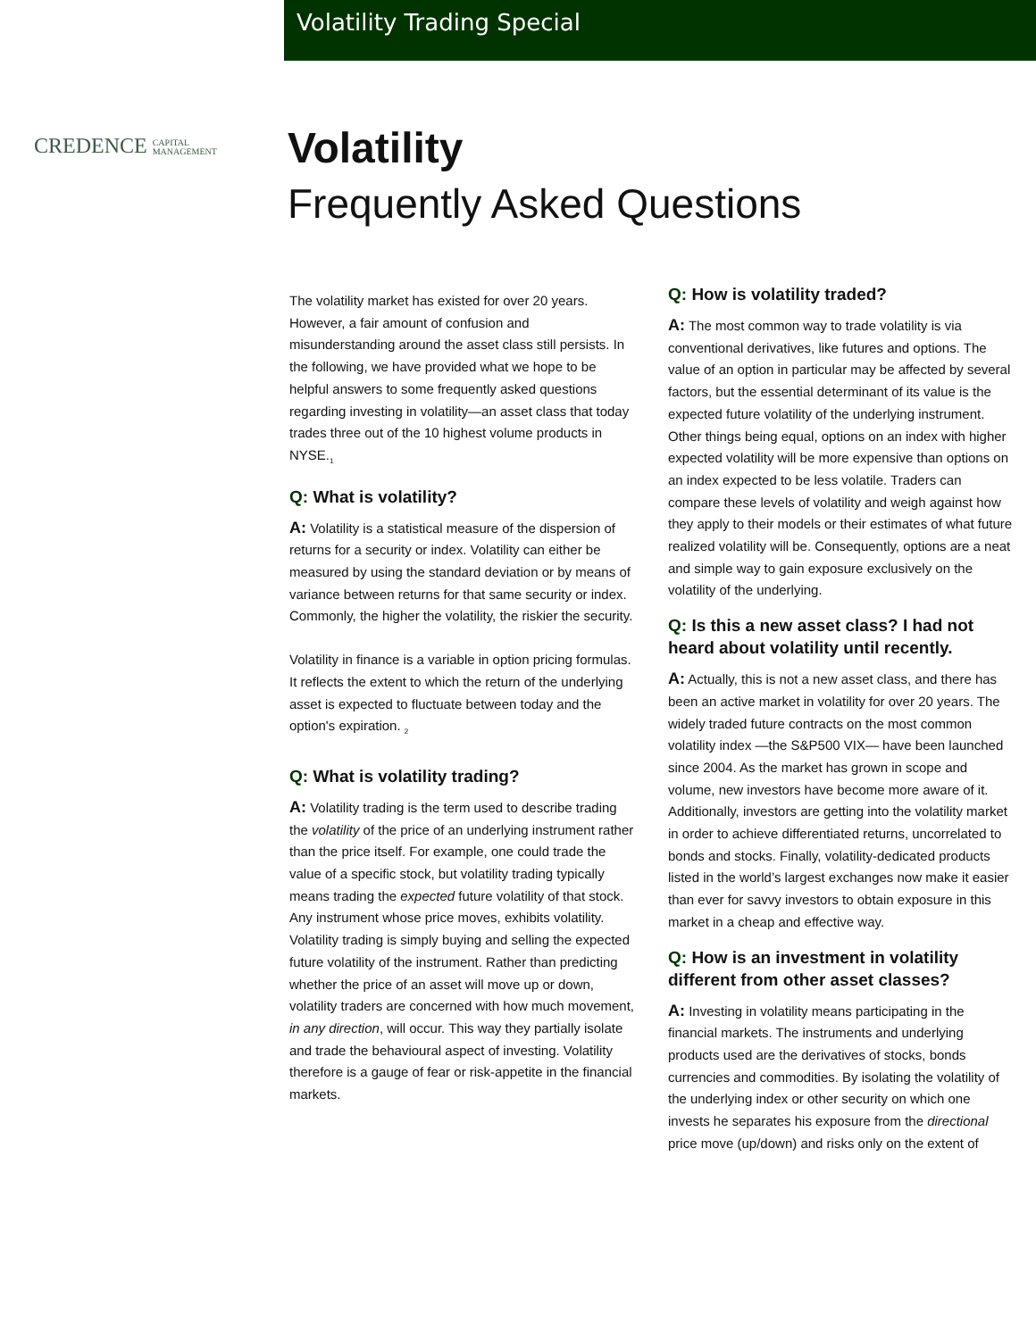Volatility Trading Special
CREDENCE CAPITAL
MANAGEMENT
Volatility
Frequently Asked Questions
The volatility market has existed for over 20 years. However, a fair amount of confusion and misunderstanding around the asset class still persists. In the following, we have provided what we hope to be helpful answers to some frequently asked questions regarding investing in volatility—an asset class that today trades three out of the 10 highest volume products in NYSE.<sub>1</sub>
Q: What is volatility?
A: Volatility is a statistical measure of the dispersion of returns for a security or index. Volatility can either be measured by using the standard deviation or by means of variance between returns for that same security or index. Commonly, the higher the volatility, the riskier the security.
Volatility in finance is a variable in option pricing formulas. It reflects the extent to which the return of the underlying asset is expected to fluctuate between today and the option's expiration. <sub>2</sub>
Q: What is volatility trading?
A: Volatility trading is the term used to describe trading the volatility of the price of an underlying instrument rather than the price itself. For example, one could trade the value of a specific stock, but volatility trading typically means trading the expected future volatility of that stock. Any instrument whose price moves, exhibits volatility. Volatility trading is simply buying and selling the expected future volatility of the instrument. Rather than predicting whether the price of an asset will move up or down, volatility traders are concerned with how much movement, in any direction, will occur. This way they partially isolate and trade the behavioural aspect of investing. Volatility therefore is a gauge of fear or risk-appetite in the financial markets.
Q: How is volatility traded?
A: The most common way to trade volatility is via conventional derivatives, like futures and options. The value of an option in particular may be affected by several factors, but the essential determinant of its value is the expected future volatility of the underlying instrument. Other things being equal, options on an index with higher expected volatility will be more expensive than options on an index expected to be less volatile. Traders can compare these levels of volatility and weigh against how they apply to their models or their estimates of what future realized volatility will be. Consequently, options are a neat and simple way to gain exposure exclusively on the volatility of the underlying.
Q: Is this a new asset class? I had not heard about volatility until recently.
A: Actually, this is not a new asset class, and there has been an active market in volatility for over 20 years. The widely traded future contracts on the most common volatility index —the S&P500 VIX— have been launched since 2004. As the market has grown in scope and volume, new investors have become more aware of it. Additionally, investors are getting into the volatility market in order to achieve differentiated returns, uncorrelated to bonds and stocks. Finally, volatility-dedicated products listed in the world’s largest exchanges now make it easier than ever for savvy investors to obtain exposure in this market in a cheap and effective way.
Q: How is an investment in volatility different from other asset classes?
A: Investing in volatility means participating in the financial markets. The instruments and underlying products used are the derivatives of stocks, bonds currencies and commodities. By isolating the volatility of the underlying index or other security on which one invests he separates his exposure from the directional price move (up/down) and risks only on the extent of